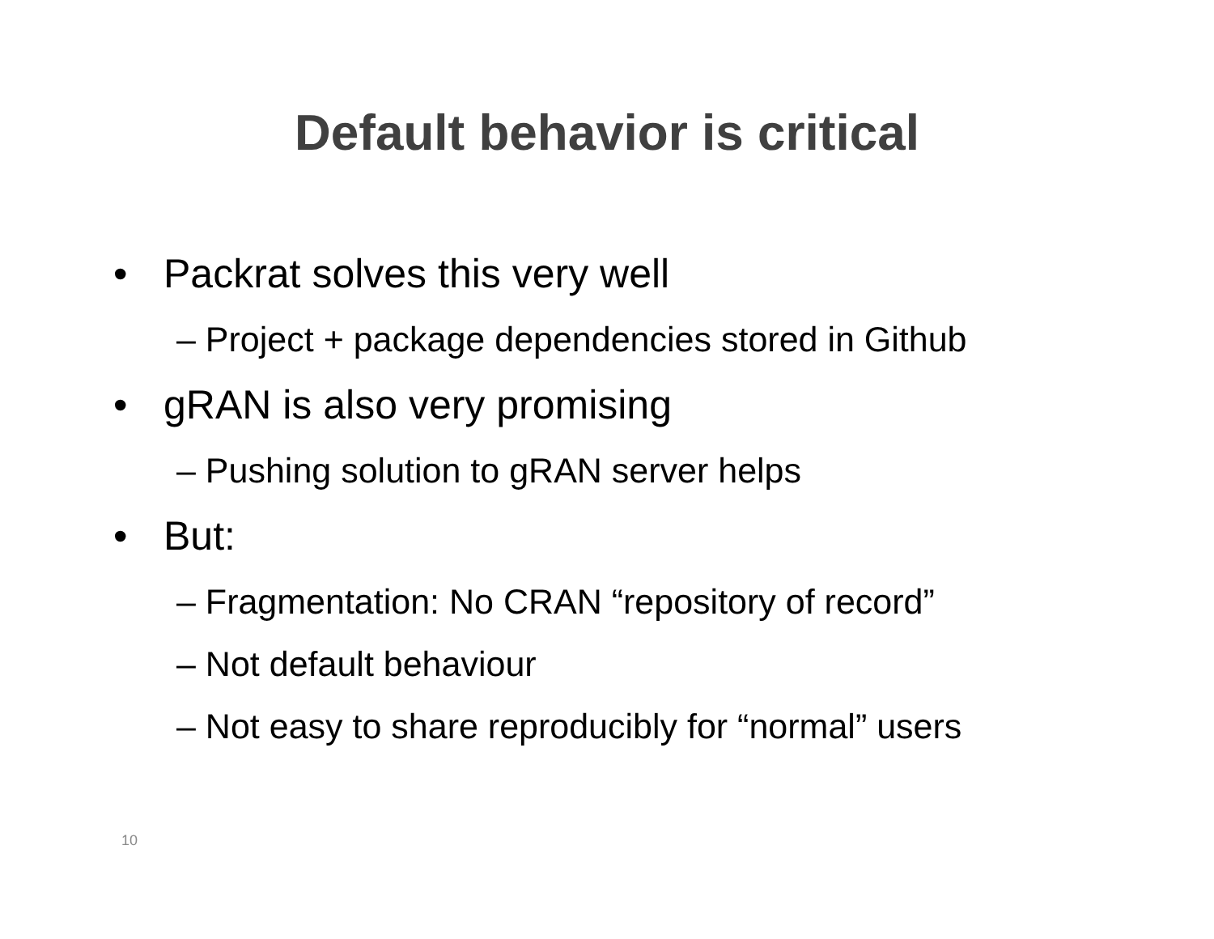Default behavior is critical
• Packrat solves this very well
– Project + package dependencies stored in Github
• gRAN is also very promising
– Pushing solution to gRAN server helps
• But:
– Fragmentation: No CRAN “repository of record”
– Not default behaviour
– Not easy to share reproducibly for “normal” users
10